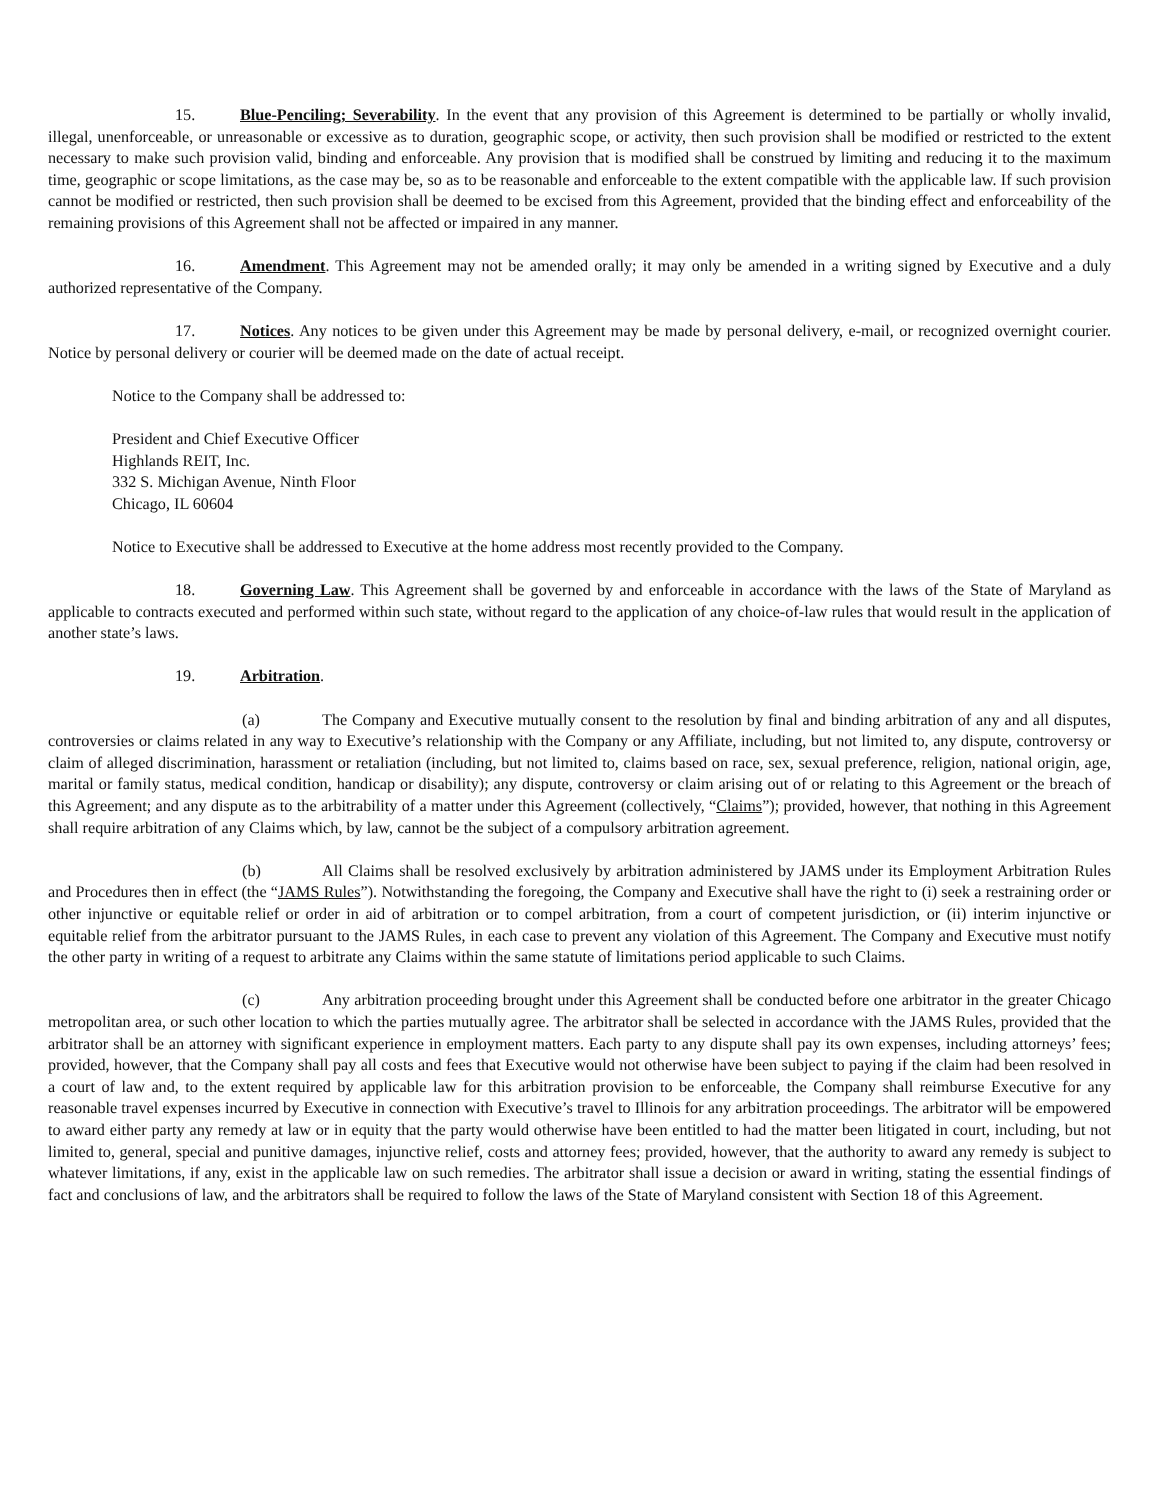15. Blue-Penciling; Severability. In the event that any provision of this Agreement is determined to be partially or wholly invalid, illegal, unenforceable, or unreasonable or excessive as to duration, geographic scope, or activity, then such provision shall be modified or restricted to the extent necessary to make such provision valid, binding and enforceable. Any provision that is modified shall be construed by limiting and reducing it to the maximum time, geographic or scope limitations, as the case may be, so as to be reasonable and enforceable to the extent compatible with the applicable law. If such provision cannot be modified or restricted, then such provision shall be deemed to be excised from this Agreement, provided that the binding effect and enforceability of the remaining provisions of this Agreement shall not be affected or impaired in any manner.
16. Amendment. This Agreement may not be amended orally; it may only be amended in a writing signed by Executive and a duly authorized representative of the Company.
17. Notices. Any notices to be given under this Agreement may be made by personal delivery, e-mail, or recognized overnight courier. Notice by personal delivery or courier will be deemed made on the date of actual receipt.
Notice to the Company shall be addressed to:
President and Chief Executive Officer
Highlands REIT, Inc.
332 S. Michigan Avenue, Ninth Floor
Chicago, IL 60604
Notice to Executive shall be addressed to Executive at the home address most recently provided to the Company.
18. Governing Law. This Agreement shall be governed by and enforceable in accordance with the laws of the State of Maryland as applicable to contracts executed and performed within such state, without regard to the application of any choice-of-law rules that would result in the application of another state’s laws.
19. Arbitration.
(a) The Company and Executive mutually consent to the resolution by final and binding arbitration of any and all disputes, controversies or claims related in any way to Executive’s relationship with the Company or any Affiliate, including, but not limited to, any dispute, controversy or claim of alleged discrimination, harassment or retaliation (including, but not limited to, claims based on race, sex, sexual preference, religion, national origin, age, marital or family status, medical condition, handicap or disability); any dispute, controversy or claim arising out of or relating to this Agreement or the breach of this Agreement; and any dispute as to the arbitrability of a matter under this Agreement (collectively, “Claims”); provided, however, that nothing in this Agreement shall require arbitration of any Claims which, by law, cannot be the subject of a compulsory arbitration agreement.
(b) All Claims shall be resolved exclusively by arbitration administered by JAMS under its Employment Arbitration Rules and Procedures then in effect (the “JAMS Rules”). Notwithstanding the foregoing, the Company and Executive shall have the right to (i) seek a restraining order or other injunctive or equitable relief or order in aid of arbitration or to compel arbitration, from a court of competent jurisdiction, or (ii) interim injunctive or equitable relief from the arbitrator pursuant to the JAMS Rules, in each case to prevent any violation of this Agreement. The Company and Executive must notify the other party in writing of a request to arbitrate any Claims within the same statute of limitations period applicable to such Claims.
(c) Any arbitration proceeding brought under this Agreement shall be conducted before one arbitrator in the greater Chicago metropolitan area, or such other location to which the parties mutually agree. The arbitrator shall be selected in accordance with the JAMS Rules, provided that the arbitrator shall be an attorney with significant experience in employment matters. Each party to any dispute shall pay its own expenses, including attorneys’ fees; provided, however, that the Company shall pay all costs and fees that Executive would not otherwise have been subject to paying if the claim had been resolved in a court of law and, to the extent required by applicable law for this arbitration provision to be enforceable, the Company shall reimburse Executive for any reasonable travel expenses incurred by Executive in connection with Executive’s travel to Illinois for any arbitration proceedings. The arbitrator will be empowered to award either party any remedy at law or in equity that the party would otherwise have been entitled to had the matter been litigated in court, including, but not limited to, general, special and punitive damages, injunctive relief, costs and attorney fees; provided, however, that the authority to award any remedy is subject to whatever limitations, if any, exist in the applicable law on such remedies. The arbitrator shall issue a decision or award in writing, stating the essential findings of fact and conclusions of law, and the arbitrators shall be required to follow the laws of the State of Maryland consistent with Section 18 of this Agreement.